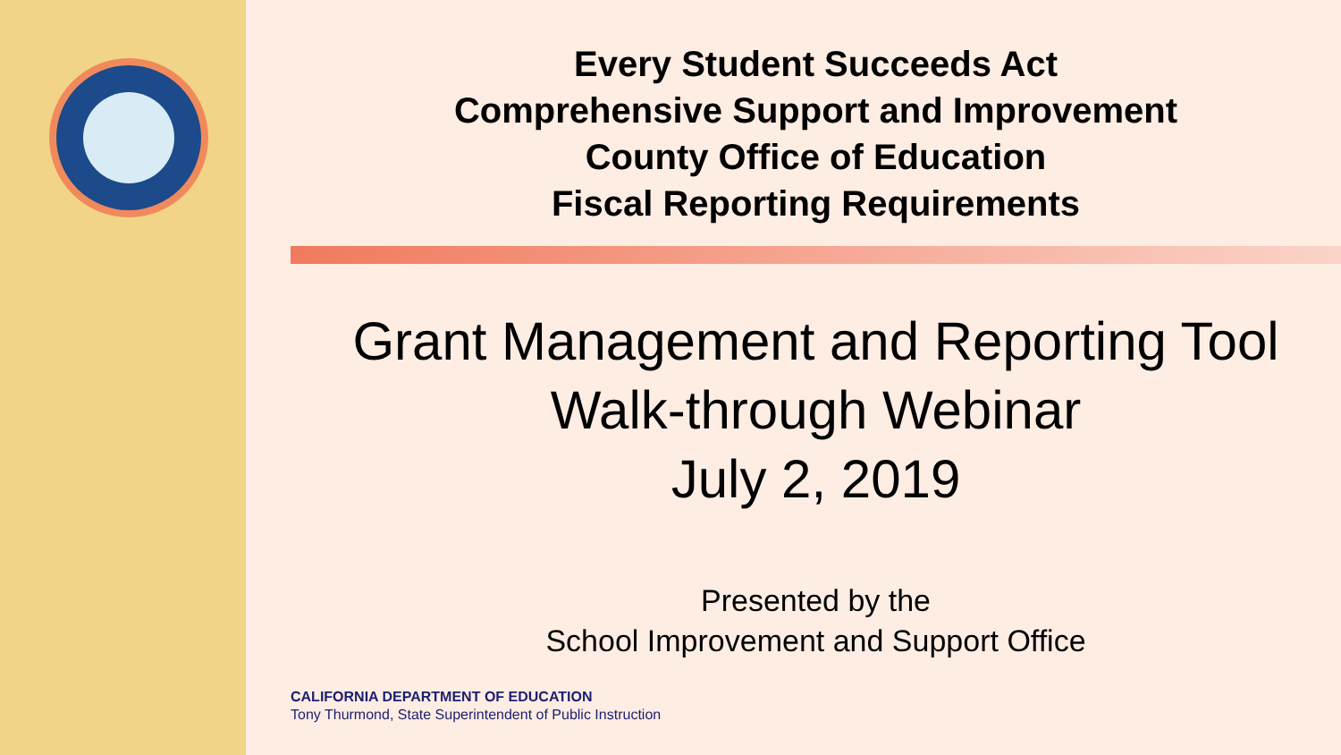Every Student Succeeds Act
Comprehensive Support and Improvement
County Office of Education
Fiscal Reporting Requirements
Grant Management and Reporting Tool
Walk-through Webinar
July 2, 2019
Presented by the
School Improvement and Support Office
CALIFORNIA DEPARTMENT OF EDUCATION
Tony Thurmond, State Superintendent of Public Instruction